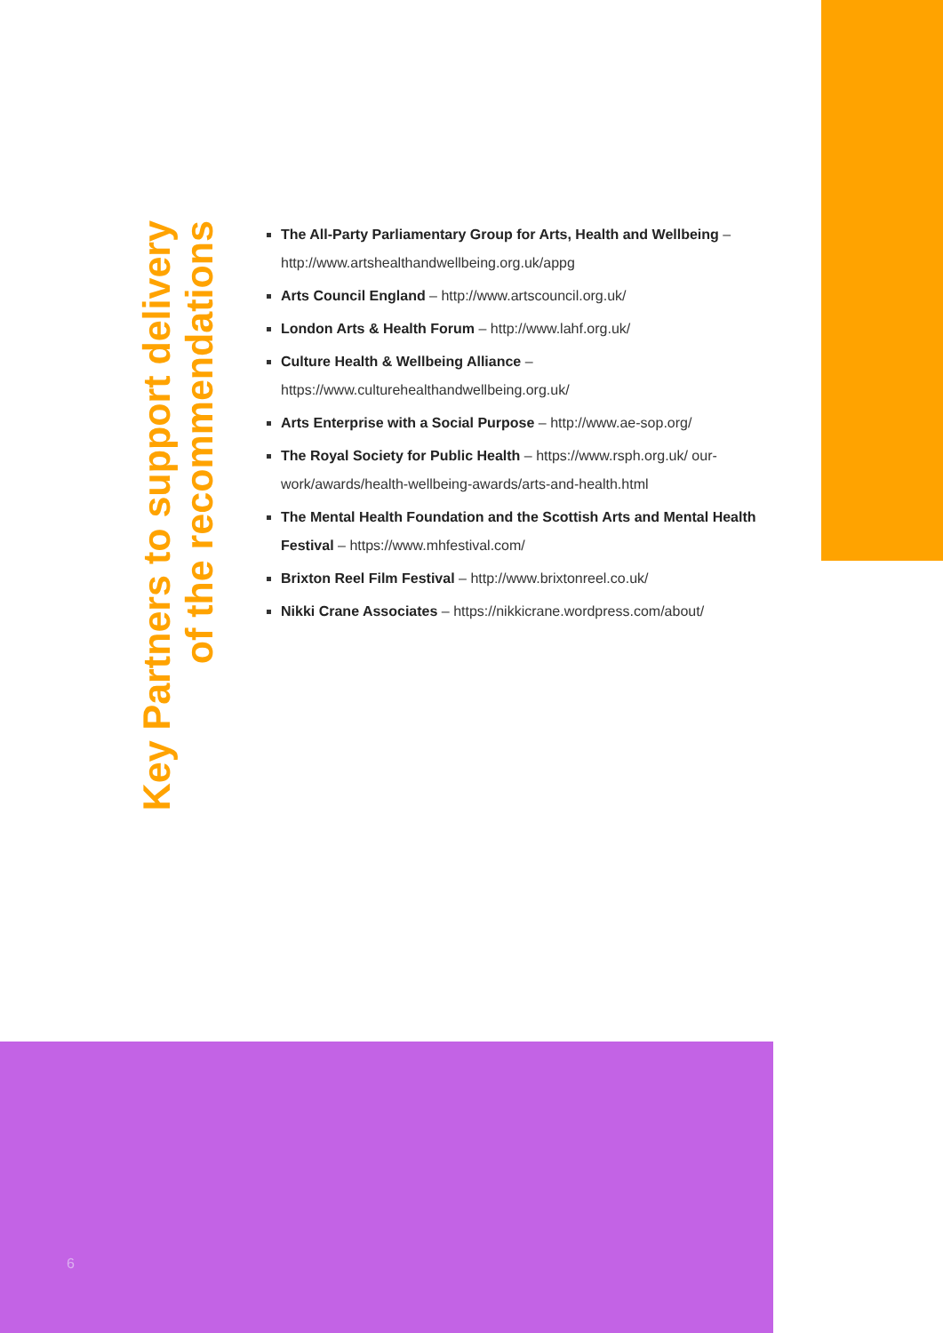Key Partners to support delivery
of the recommendations
The All-Party Parliamentary Group for Arts, Health and Wellbeing – http://www.artshealthandwellbeing.org.uk/appg
Arts Council England – http://www.artscouncil.org.uk/
London Arts & Health Forum – http://www.lahf.org.uk/
Culture Health & Wellbeing Alliance –
https://www.culturehealthandwellbeing.org.uk/
Arts Enterprise with a Social Purpose – http://www.ae-sop.org/
The Royal Society for Public Health – https://www.rsph.org.uk/ our-work/awards/health-wellbeing-awards/arts-and-health.html
The Mental Health Foundation and the Scottish Arts and Mental Health Festival – https://www.mhfestival.com/
Brixton Reel Film Festival – http://www.brixtonreel.co.uk/
Nikki Crane Associates – https://nikkicrane.wordpress.com/about/
6